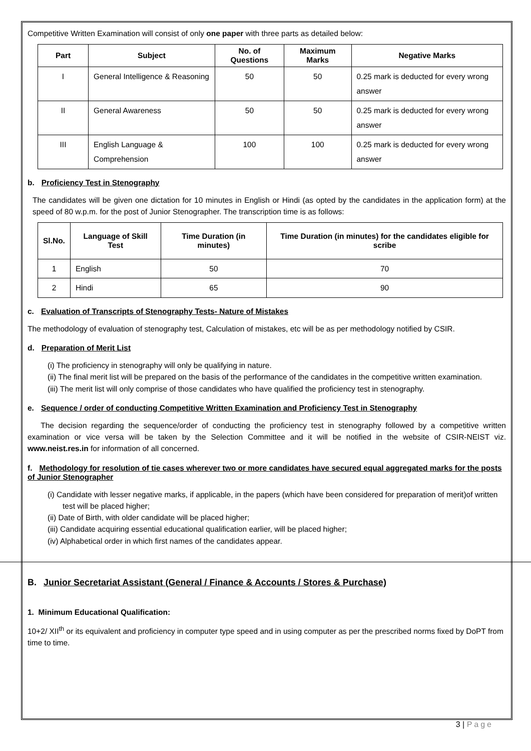Competitive Written Examination will consist of only one paper with three parts as detailed below:
| Part | Subject | No. of Questions | Maximum Marks | Negative Marks |
| --- | --- | --- | --- | --- |
| I | General Intelligence & Reasoning | 50 | 50 | 0.25 mark is deducted for every wrong answer |
| II | General Awareness | 50 | 50 | 0.25 mark is deducted for every wrong answer |
| III | English Language & Comprehension | 100 | 100 | 0.25 mark is deducted for every wrong answer |
b. Proficiency Test in Stenography
The candidates will be given one dictation for 10 minutes in English or Hindi (as opted by the candidates in the application form) at the speed of 80 w.p.m. for the post of Junior Stenographer. The transcription time is as follows:
| Sl.No. | Language of Skill Test | Time Duration (in minutes) | Time Duration (in minutes) for the candidates eligible for scribe |
| --- | --- | --- | --- |
| 1 | English | 50 | 70 |
| 2 | Hindi | 65 | 90 |
c. Evaluation of Transcripts of Stenography Tests- Nature of Mistakes
The methodology of evaluation of stenography test, Calculation of mistakes, etc will be as per methodology notified by CSIR.
d. Preparation of Merit List
(i) The proficiency in stenography will only be qualifying in nature.
(ii) The final merit list will be prepared on the basis of the performance of the candidates in the competitive written examination.
(iii) The merit list will only comprise of those candidates who have qualified the proficiency test in stenography.
e. Sequence / order of conducting Competitive Written Examination and Proficiency Test in Stenography
The decision regarding the sequence/order of conducting the proficiency test in stenography followed by a competitive written examination or vice versa will be taken by the Selection Committee and it will be notified in the website of CSIR-NEIST viz. www.neist.res.in for information of all concerned.
f. Methodology for resolution of tie cases wherever two or more candidates have secured equal aggregated marks for the posts of Junior Stenographer
(i) Candidate with lesser negative marks, if applicable, in the papers (which have been considered for preparation of merit)of written test will be placed higher;
(ii) Date of Birth, with older candidate will be placed higher;
(iii) Candidate acquiring essential educational qualification earlier, will be placed higher;
(iv) Alphabetical order in which first names of the candidates appear.
B. Junior Secretariat Assistant (General / Finance & Accounts / Stores & Purchase)
1. Minimum Educational Qualification:
10+2/ XII<sup>th</sup> or its equivalent and proficiency in computer type speed and in using computer as per the prescribed norms fixed by DoPT from time to time.
3 | Page